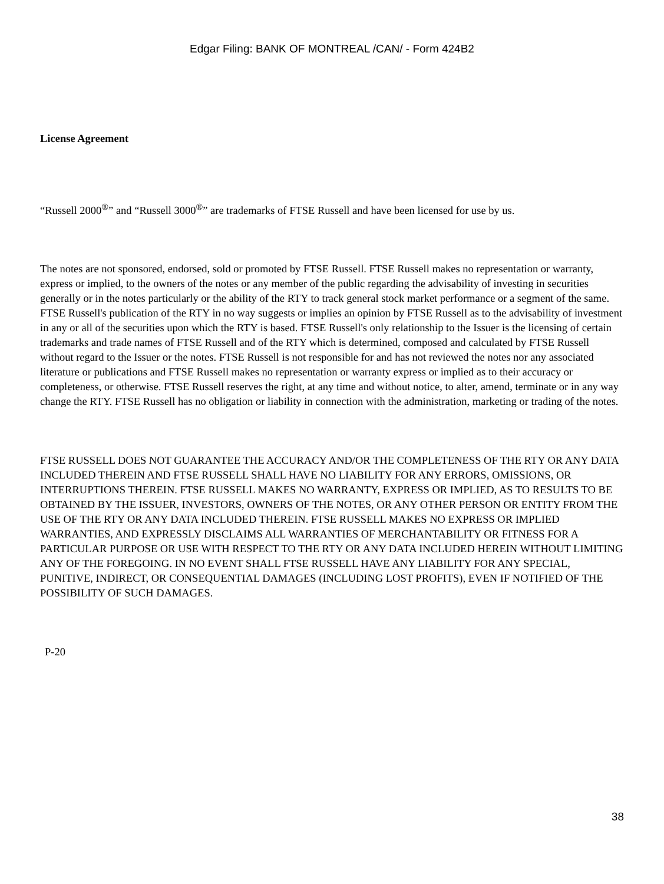Edgar Filing: BANK OF MONTREAL /CAN/ - Form 424B2
License Agreement
“Russell 2000<sup>®</sup>” and “Russell 3000<sup>®</sup>” are trademarks of FTSE Russell and have been licensed for use by us.
The notes are not sponsored, endorsed, sold or promoted by FTSE Russell. FTSE Russell makes no representation or warranty, express or implied, to the owners of the notes or any member of the public regarding the advisability of investing in securities generally or in the notes particularly or the ability of the RTY to track general stock market performance or a segment of the same. FTSE Russell's publication of the RTY in no way suggests or implies an opinion by FTSE Russell as to the advisability of investment in any or all of the securities upon which the RTY is based. FTSE Russell's only relationship to the Issuer is the licensing of certain trademarks and trade names of FTSE Russell and of the RTY which is determined, composed and calculated by FTSE Russell without regard to the Issuer or the notes. FTSE Russell is not responsible for and has not reviewed the notes nor any associated literature or publications and FTSE Russell makes no representation or warranty express or implied as to their accuracy or completeness, or otherwise. FTSE Russell reserves the right, at any time and without notice, to alter, amend, terminate or in any way change the RTY. FTSE Russell has no obligation or liability in connection with the administration, marketing or trading of the notes.
FTSE RUSSELL DOES NOT GUARANTEE THE ACCURACY AND/OR THE COMPLETENESS OF THE RTY OR ANY DATA INCLUDED THEREIN AND FTSE RUSSELL SHALL HAVE NO LIABILITY FOR ANY ERRORS, OMISSIONS, OR INTERRUPTIONS THEREIN. FTSE RUSSELL MAKES NO WARRANTY, EXPRESS OR IMPLIED, AS TO RESULTS TO BE OBTAINED BY THE ISSUER, INVESTORS, OWNERS OF THE NOTES, OR ANY OTHER PERSON OR ENTITY FROM THE USE OF THE RTY OR ANY DATA INCLUDED THEREIN. FTSE RUSSELL MAKES NO EXPRESS OR IMPLIED WARRANTIES, AND EXPRESSLY DISCLAIMS ALL WARRANTIES OF MERCHANTABILITY OR FITNESS FOR A PARTICULAR PURPOSE OR USE WITH RESPECT TO THE RTY OR ANY DATA INCLUDED HEREIN WITHOUT LIMITING ANY OF THE FOREGOING. IN NO EVENT SHALL FTSE RUSSELL HAVE ANY LIABILITY FOR ANY SPECIAL, PUNITIVE, INDIRECT, OR CONSEQUENTIAL DAMAGES (INCLUDING LOST PROFITS), EVEN IF NOTIFIED OF THE POSSIBILITY OF SUCH DAMAGES.
P-20
38